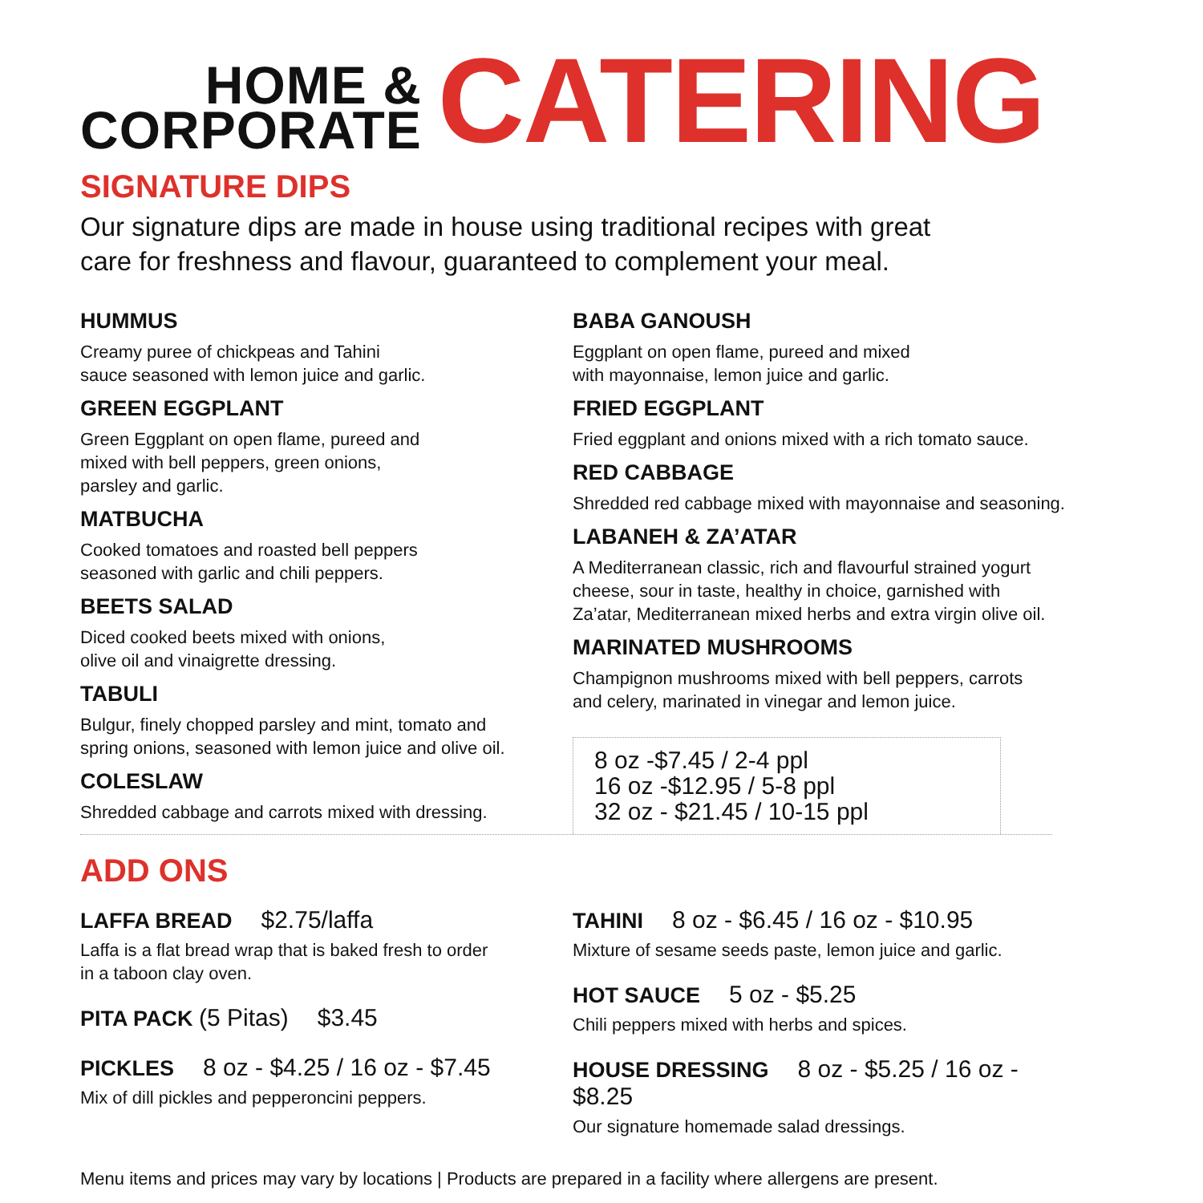HOME &
CORPORATE
CATERING
SIGNATURE DIPS
Our signature dips are made in house using traditional recipes with great
care for freshness and flavour, guaranteed to complement your meal.
HUMMUS
Creamy puree of chickpeas and Tahini
sauce seasoned with lemon juice and garlic.
GREEN EGGPLANT
Green Eggplant on open flame, pureed and
mixed with bell peppers, green onions,
parsley and garlic.
MATBUCHA
Cooked tomatoes and roasted bell peppers
seasoned with garlic and chili peppers.
BEETS SALAD
Diced cooked beets mixed with onions,
olive oil and vinaigrette dressing.
TABULI
Bulgur, finely chopped parsley and mint, tomato and
spring onions, seasoned with lemon juice and olive oil.
COLESLAW
Shredded cabbage and carrots mixed with dressing.
BABA GANOUSH
Eggplant on open flame, pureed and mixed
with mayonnaise, lemon juice and garlic.
FRIED EGGPLANT
Fried eggplant and onions mixed with a rich tomato sauce.
RED CABBAGE
Shredded red cabbage mixed with mayonnaise and seasoning.
LABANEH & ZA’ATAR
A Mediterranean classic, rich and flavourful strained yogurt
cheese, sour in taste, healthy in choice, garnished with
Za’atar, Mediterranean mixed herbs and extra virgin olive oil.
MARINATED MUSHROOMS
Champignon mushrooms mixed with bell peppers, carrots
and celery, marinated in vinegar and lemon juice.
8 oz -$7.45 / 2-4 ppl
16 oz -$12.95 / 5-8 ppl
32 oz - $21.45 / 10-15 ppl
ADD ONS
LAFFA BREAD $2.75/laffa
Laffa is a flat bread wrap that is baked fresh to order
in a taboon clay oven.
PITA PACK (5 Pitas) $3.45
PICKLES 8 oz - $4.25 / 16 oz - $7.45
Mix of dill pickles and pepperoncini peppers.
TAHINI 8 oz - $6.45 / 16 oz - $10.95
Mixture of sesame seeds paste, lemon juice and garlic.
HOT SAUCE 5 oz - $5.25
Chili peppers mixed with herbs and spices.
HOUSE DRESSING 8 oz - $5.25 / 16 oz - $8.25
Our signature homemade salad dressings.
Menu items and prices may vary by locations | Products are prepared in a facility where allergens are present.